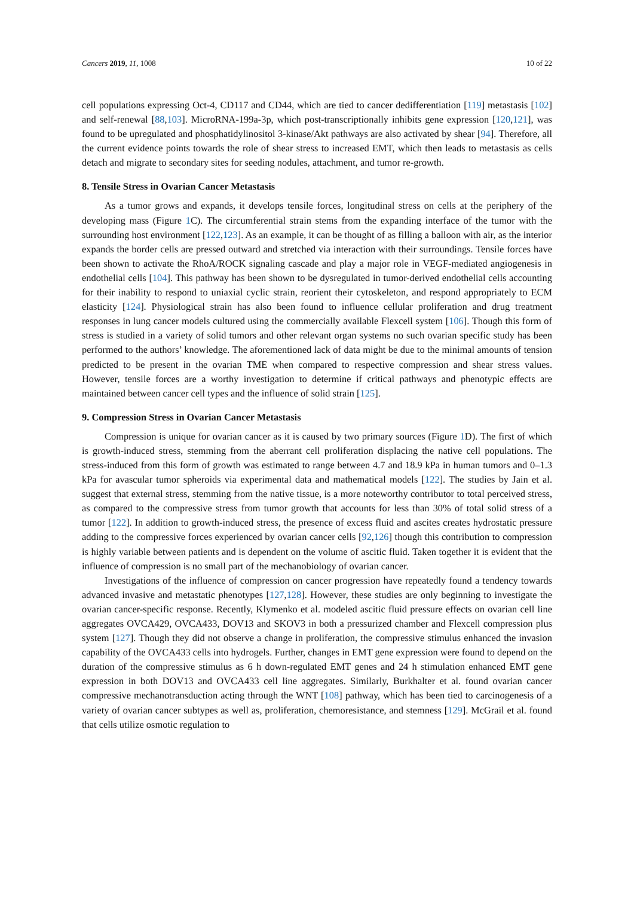Cancers 2019, 11, 1008 10 of 22
cell populations expressing Oct-4, CD117 and CD44, which are tied to cancer dedifferentiation [119] metastasis [102] and self-renewal [88,103]. MicroRNA-199a-3p, which post-transcriptionally inhibits gene expression [120,121], was found to be upregulated and phosphatidylinositol 3-kinase/Akt pathways are also activated by shear [94]. Therefore, all the current evidence points towards the role of shear stress to increased EMT, which then leads to metastasis as cells detach and migrate to secondary sites for seeding nodules, attachment, and tumor re-growth.
8. Tensile Stress in Ovarian Cancer Metastasis
As a tumor grows and expands, it develops tensile forces, longitudinal stress on cells at the periphery of the developing mass (Figure 1 C). The circumferential strain stems from the expanding interface of the tumor with the surrounding host environment [122,123]. As an example, it can be thought of as filling a balloon with air, as the interior expands the border cells are pressed outward and stretched via interaction with their surroundings. Tensile forces have been shown to activate the RhoA/ROCK signaling cascade and play a major role in VEGF-mediated angiogenesis in endothelial cells [104]. This pathway has been shown to be dysregulated in tumor-derived endothelial cells accounting for their inability to respond to uniaxial cyclic strain, reorient their cytoskeleton, and respond appropriately to ECM elasticity [124]. Physiological strain has also been found to influence cellular proliferation and drug treatment responses in lung cancer models cultured using the commercially available Flexcell system [106]. Though this form of stress is studied in a variety of solid tumors and other relevant organ systems no such ovarian specific study has been performed to the authors’ knowledge. The aforementioned lack of data might be due to the minimal amounts of tension predicted to be present in the ovarian TME when compared to respective compression and shear stress values. However, tensile forces are a worthy investigation to determine if critical pathways and phenotypic effects are maintained between cancer cell types and the influence of solid strain [125].
9. Compression Stress in Ovarian Cancer Metastasis
Compression is unique for ovarian cancer as it is caused by two primary sources (Figure 1 D). The first of which is growth-induced stress, stemming from the aberrant cell proliferation displacing the native cell populations. The stress-induced from this form of growth was estimated to range between 4.7 and 18.9 kPa in human tumors and 0–1.3 kPa for avascular tumor spheroids via experimental data and mathematical models [122]. The studies by Jain et al. suggest that external stress, stemming from the native tissue, is a more noteworthy contributor to total perceived stress, as compared to the compressive stress from tumor growth that accounts for less than 30% of total solid stress of a tumor [122]. In addition to growth-induced stress, the presence of excess fluid and ascites creates hydrostatic pressure adding to the compressive forces experienced by ovarian cancer cells [92,126] though this contribution to compression is highly variable between patients and is dependent on the volume of ascitic fluid. Taken together it is evident that the influence of compression is no small part of the mechanobiology of ovarian cancer.
Investigations of the influence of compression on cancer progression have repeatedly found a tendency towards advanced invasive and metastatic phenotypes [127,128]. However, these studies are only beginning to investigate the ovarian cancer-specific response. Recently, Klymenko et al. modeled ascitic fluid pressure effects on ovarian cell line aggregates OVCA429, OVCA433, DOV13 and SKOV3 in both a pressurized chamber and Flexcell compression plus system [127]. Though they did not observe a change in proliferation, the compressive stimulus enhanced the invasion capability of the OVCA433 cells into hydrogels. Further, changes in EMT gene expression were found to depend on the duration of the compressive stimulus as 6 h down-regulated EMT genes and 24 h stimulation enhanced EMT gene expression in both DOV13 and OVCA433 cell line aggregates. Similarly, Burkhalter et al. found ovarian cancer compressive mechanotransduction acting through the WNT [108] pathway, which has been tied to carcinogenesis of a variety of ovarian cancer subtypes as well as, proliferation, chemoresistance, and stemness [129]. McGrail et al. found that cells utilize osmotic regulation to